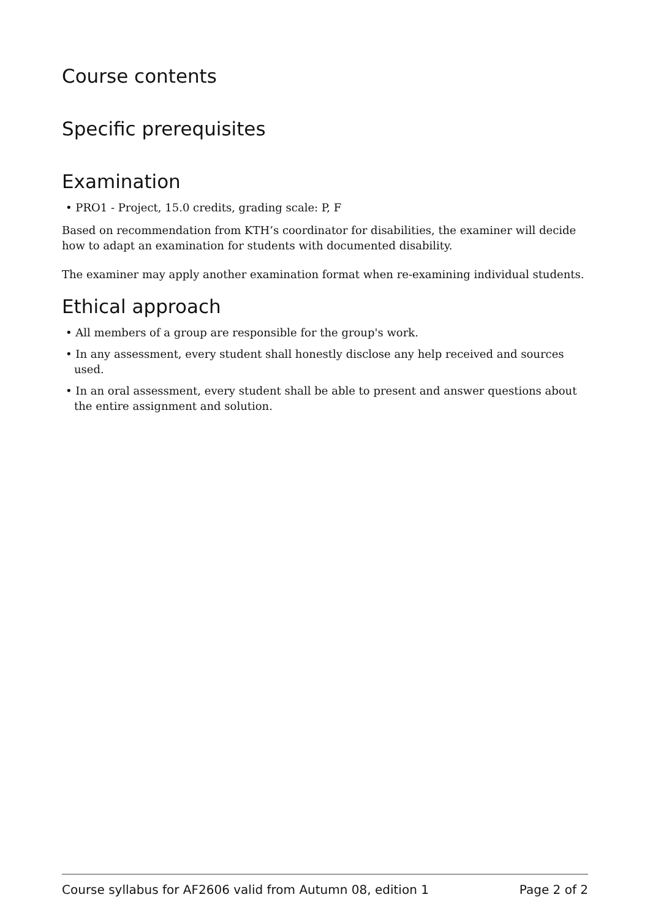Course contents
Specific prerequisites
Examination
• PRO1 - Project, 15.0 credits, grading scale: P, F
Based on recommendation from KTH’s coordinator for disabilities, the examiner will decide how to adapt an examination for students with documented disability.
The examiner may apply another examination format when re-examining individual stu­dents.
Ethical approach
• All members of a group are responsible for the group's work.
• In any assessment, every student shall honestly disclose any help received and sources used.
• In an oral assessment, every student shall be able to present and answer questions about the entire assignment and solution.
Course syllabus for AF2606 valid from Autumn 08, edition 1 Page 2 of 2